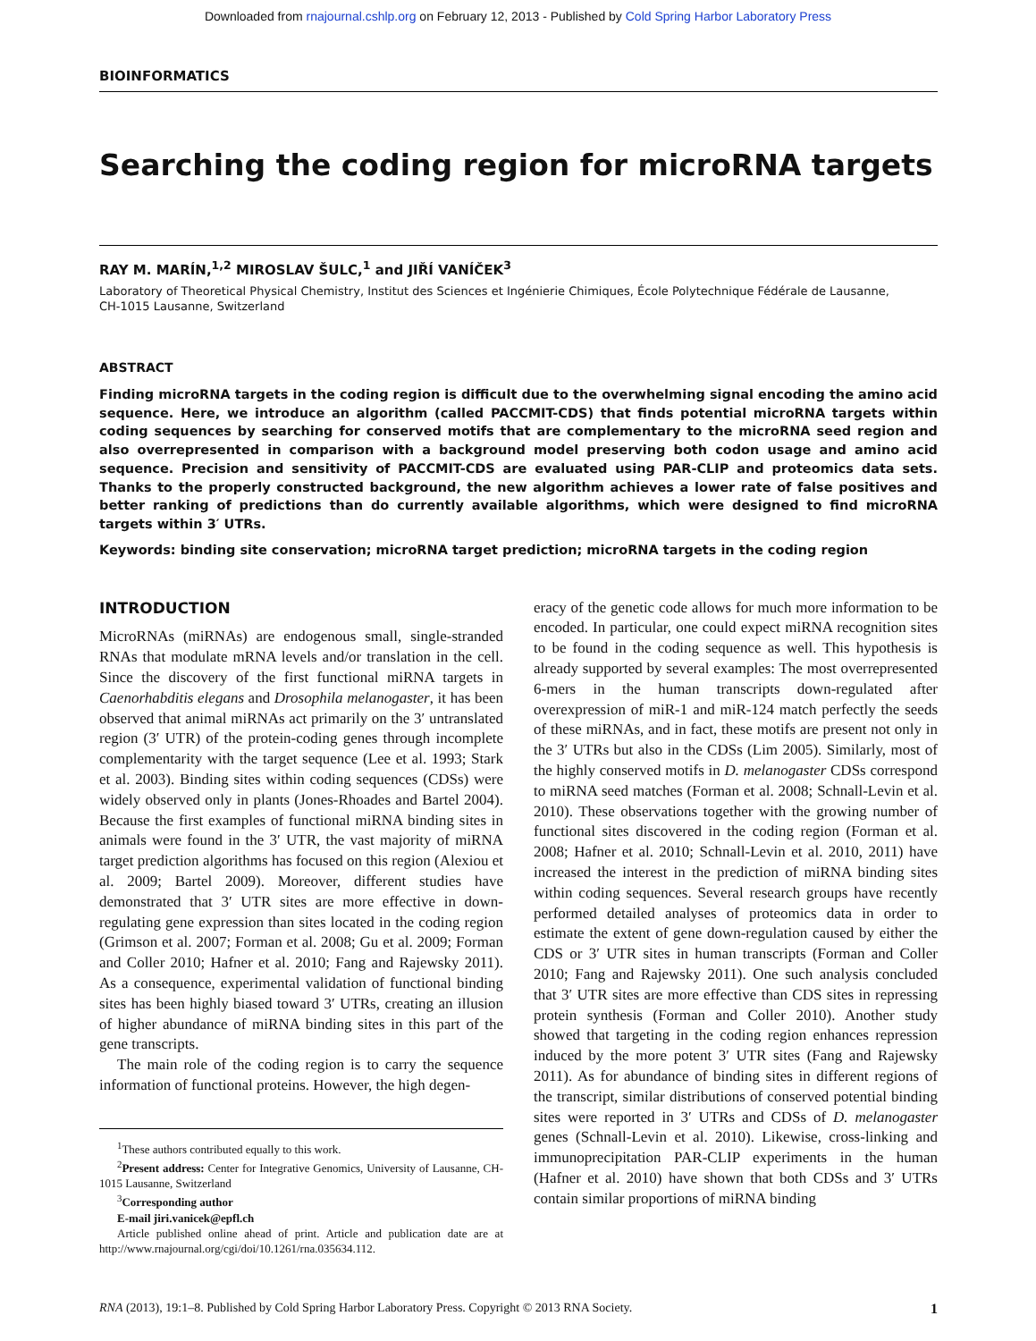Downloaded from rnajournal.cshlp.org on February 12, 2013 - Published by Cold Spring Harbor Laboratory Press
BIOINFORMATICS
Searching the coding region for microRNA targets
RAY M. MARÍN,<sup>1,2</sup> MIROSLAV ŠULC,<sup>1</sup> and JIŘÍ VANÍČEK<sup>3</sup>
Laboratory of Theoretical Physical Chemistry, Institut des Sciences et Ingénierie Chimiques, École Polytechnique Fédérale de Lausanne,
CH-1015 Lausanne, Switzerland
ABSTRACT
Finding microRNA targets in the coding region is difficult due to the overwhelming signal encoding the amino acid sequence. Here, we introduce an algorithm (called PACCMIT-CDS) that finds potential microRNA targets within coding sequences by searching for conserved motifs that are complementary to the microRNA seed region and also overrepresented in comparison with a background model preserving both codon usage and amino acid sequence. Precision and sensitivity of PACCMIT-CDS are evaluated using PAR-CLIP and proteomics data sets. Thanks to the properly constructed background, the new algorithm achieves a lower rate of false positives and better ranking of predictions than do currently available algorithms, which were designed to find microRNA targets within 3′ UTRs.
Keywords: binding site conservation; microRNA target prediction; microRNA targets in the coding region
INTRODUCTION
MicroRNAs (miRNAs) are endogenous small, single-stranded RNAs that modulate mRNA levels and/or translation in the cell. Since the discovery of the first functional miRNA targets in Caenorhabditis elegans and Drosophila melanogaster, it has been observed that animal miRNAs act primarily on the 3′ untranslated region (3′ UTR) of the protein-coding genes through incomplete complementarity with the target sequence (Lee et al. 1993; Stark et al. 2003). Binding sites within coding sequences (CDSs) were widely observed only in plants (Jones-Rhoades and Bartel 2004). Because the first examples of functional miRNA binding sites in animals were found in the 3′ UTR, the vast majority of miRNA target prediction algorithms has focused on this region (Alexiou et al. 2009; Bartel 2009). Moreover, different studies have demonstrated that 3′ UTR sites are more effective in down-regulating gene expression than sites located in the coding region (Grimson et al. 2007; Forman et al. 2008; Gu et al. 2009; Forman and Coller 2010; Hafner et al. 2010; Fang and Rajewsky 2011). As a consequence, experimental validation of functional binding sites has been highly biased toward 3′ UTRs, creating an illusion of higher abundance of miRNA binding sites in this part of the gene transcripts.
The main role of the coding region is to carry the sequence information of functional proteins. However, the high degen-
<sup>1</sup> These authors contributed equally to this work.
<sup>2</sup> Present address: Center for Integrative Genomics, University of Lausanne, CH-1015 Lausanne, Switzerland
<sup>3</sup> Corresponding author
E-mail jiri.vanicek@epfl.ch
Article published online ahead of print. Article and publication date are at http://www.rnajournal.org/cgi/doi/10.1261/rna.035634.112.
eracy of the genetic code allows for much more information to be encoded. In particular, one could expect miRNA recognition sites to be found in the coding sequence as well. This hypothesis is already supported by several examples: The most overrepresented 6-mers in the human transcripts down-regulated after overexpression of miR-1 and miR-124 match perfectly the seeds of these miRNAs, and in fact, these motifs are present not only in the 3′ UTRs but also in the CDSs (Lim 2005). Similarly, most of the highly conserved motifs in D. melanogaster CDSs correspond to miRNA seed matches (Forman et al. 2008; Schnall-Levin et al. 2010). These observations together with the growing number of functional sites discovered in the coding region (Forman et al. 2008; Hafner et al. 2010; Schnall-Levin et al. 2010, 2011) have increased the interest in the prediction of miRNA binding sites within coding sequences. Several research groups have recently performed detailed analyses of proteomics data in order to estimate the extent of gene down-regulation caused by either the CDS or 3′ UTR sites in human transcripts (Forman and Coller 2010; Fang and Rajewsky 2011). One such analysis concluded that 3′ UTR sites are more effective than CDS sites in repressing protein synthesis (Forman and Coller 2010). Another study showed that targeting in the coding region enhances repression induced by the more potent 3′ UTR sites (Fang and Rajewsky 2011). As for abundance of binding sites in different regions of the transcript, similar distributions of conserved potential binding sites were reported in 3′ UTRs and CDSs of D. melanogaster genes (Schnall-Levin et al. 2010). Likewise, cross-linking and immunoprecipitation PAR-CLIP experiments in the human (Hafner et al. 2010) have shown that both CDSs and 3′ UTRs contain similar proportions of miRNA binding
RNA (2013), 19:1–8. Published by Cold Spring Harbor Laboratory Press. Copyright © 2013 RNA Society. 1